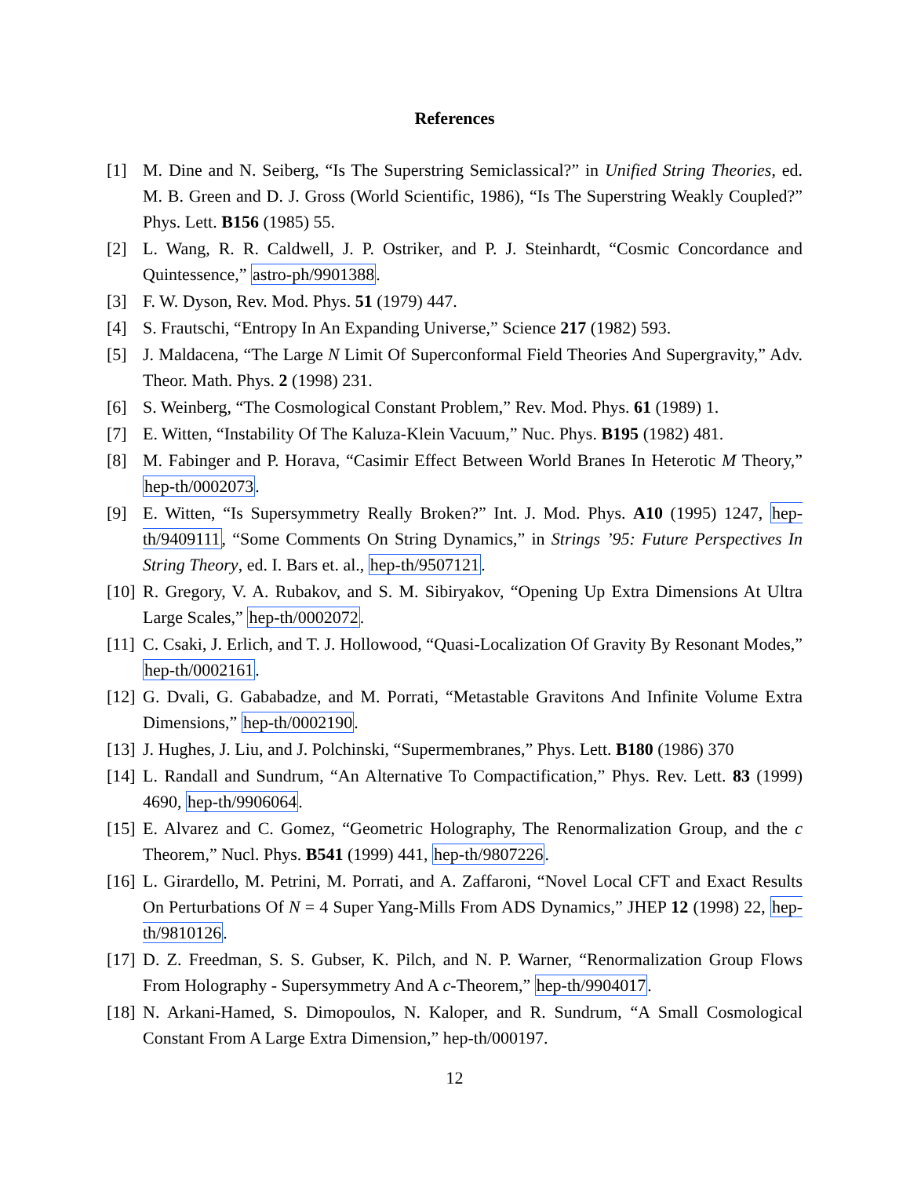References
[1] M. Dine and N. Seiberg, “Is The Superstring Semiclassical?” in Unified String Theories, ed. M. B. Green and D. J. Gross (World Scientific, 1986), “Is The Superstring Weakly Coupled?” Phys. Lett. B156 (1985) 55.
[2] L. Wang, R. R. Caldwell, J. P. Ostriker, and P. J. Steinhardt, “Cosmic Concordance and Quintessence,” astro-ph/9901388.
[3] F. W. Dyson, Rev. Mod. Phys. 51 (1979) 447.
[4] S. Frautschi, “Entropy In An Expanding Universe,” Science 217 (1982) 593.
[5] J. Maldacena, “The Large N Limit Of Superconformal Field Theories And Supergravity,” Adv. Theor. Math. Phys. 2 (1998) 231.
[6] S. Weinberg, “The Cosmological Constant Problem,” Rev. Mod. Phys. 61 (1989) 1.
[7] E. Witten, “Instability Of The Kaluza-Klein Vacuum,” Nuc. Phys. B195 (1982) 481.
[8] M. Fabinger and P. Horava, “Casimir Effect Between World Branes In Heterotic M Theory,” hep-th/0002073.
[9] E. Witten, “Is Supersymmetry Really Broken?” Int. J. Mod. Phys. A10 (1995) 1247, hep-th/9409111, “Some Comments On String Dynamics,” in Strings ’95: Future Perspectives In String Theory, ed. I. Bars et. al., hep-th/9507121.
[10] R. Gregory, V. A. Rubakov, and S. M. Sibiryakov, “Opening Up Extra Dimensions At Ultra Large Scales,” hep-th/0002072.
[11] C. Csaki, J. Erlich, and T. J. Hollowood, “Quasi-Localization Of Gravity By Resonant Modes,” hep-th/0002161.
[12] G. Dvali, G. Gababadze, and M. Porrati, “Metastable Gravitons And Infinite Volume Extra Dimensions,” hep-th/0002190.
[13] J. Hughes, J. Liu, and J. Polchinski, “Supermembranes,” Phys. Lett. B180 (1986) 370
[14] L. Randall and Sundrum, “An Alternative To Compactification,” Phys. Rev. Lett. 83 (1999) 4690, hep-th/9906064.
[15] E. Alvarez and C. Gomez, “Geometric Holography, The Renormalization Group, and the c Theorem,” Nucl. Phys. B541 (1999) 441, hep-th/9807226.
[16] L. Girardello, M. Petrini, M. Porrati, and A. Zaffaroni, “Novel Local CFT and Exact Results On Perturbations Of N = 4 Super Yang-Mills From ADS Dynamics,” JHEP 12 (1998) 22, hep-th/9810126.
[17] D. Z. Freedman, S. S. Gubser, K. Pilch, and N. P. Warner, “Renormalization Group Flows From Holography - Supersymmetry And A c-Theorem,” hep-th/9904017.
[18] N. Arkani-Hamed, S. Dimopoulos, N. Kaloper, and R. Sundrum, “A Small Cosmological Constant From A Large Extra Dimension,” hep-th/000197.
12